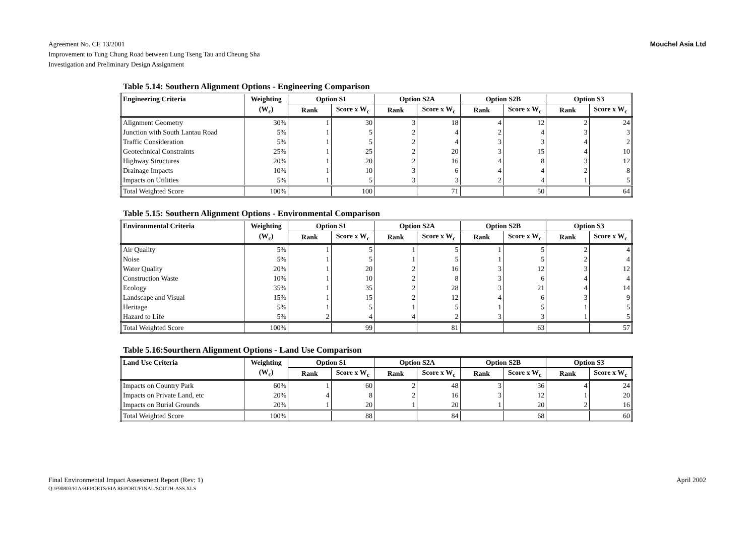Agreement No. CE 13/2001
Improvement to Tung Chung Road between Lung Tseng Tau and Cheung Sha
Investigation and Preliminary Design Assignment
Mouchel Asia Ltd
Table 5.14: Southern Alignment Options - Engineering Comparison
| Engineering Criteria | Weighting | Option S1 | | Option S2A | | Option S2B | | Option S3 | |
| --- | --- | --- | --- | --- | --- | --- | --- | --- | --- |
| | (W<sub>c</sub>) | Rank | Score x W<sub>c</sub> | Rank | Score x W<sub>c</sub> | Rank | Score x W<sub>c</sub> | Rank | Score x W<sub>c</sub> |
| Alignment Geometry | 30% | 1 | 30 | 3 | 18 | 4 | 12 | 2 | 24 |
| Junction with South Lantau Road | 5% | 1 | 5 | 2 | 4 | 2 | 4 | 3 | 3 |
| Traffic Consideration | 5% | 1 | 5 | 2 | 4 | 3 | 3 | 4 | 2 |
| Geotechnical Constraints | 25% | 1 | 25 | 2 | 20 | 3 | 15 | 4 | 10 |
| Highway Structures | 20% | 1 | 20 | 2 | 16 | 4 | 8 | 3 | 12 |
| Drainage Impacts | 10% | 1 | 10 | 3 | 6 | 4 | 4 | 2 | 8 |
| Impacts on Utilities | 5% | 1 | 5 | 3 | 3 | 2 | 4 | 1 | 5 |
| Total Weighted Score | 100% | | 100 | | 71 | | 50 | | 64 |
Table 5.15: Southern Alignment Options - Environmental Comparison
| Environmental Criteria | Weighting | Option S1 | | Option S2A | | Option S2B | | Option S3 | |
| --- | --- | --- | --- | --- | --- | --- | --- | --- | --- |
| | (W<sub>c</sub>) | Rank | Score x W<sub>c</sub> | Rank | Score x W<sub>c</sub> | Rank | Score x W<sub>c</sub> | Rank | Score x W<sub>c</sub> |
| Air Quality | 5% | 1 | 5 | 1 | 5 | 1 | 5 | 2 | 4 |
| Noise | 5% | 1 | 5 | 1 | 5 | 1 | 5 | 2 | 4 |
| Water Quality | 20% | 1 | 20 | 2 | 16 | 3 | 12 | 3 | 12 |
| Construction Waste | 10% | 1 | 10 | 2 | 8 | 3 | 6 | 4 | 4 |
| Ecology | 35% | 1 | 35 | 2 | 28 | 3 | 21 | 4 | 14 |
| Landscape and Visual | 15% | 1 | 15 | 2 | 12 | 4 | 6 | 3 | 9 |
| Heritage | 5% | 1 | 5 | 1 | 5 | 1 | 5 | 1 | 5 |
| Hazard to Life | 5% | 2 | 4 | 4 | 2 | 3 | 3 | 1 | 5 |
| Total Weighted Score | 100% | | 99 | | 81 | | 63 | | 57 |
Table 5.16:Sourthern Alignment Options - Land Use Comparison
| Land Use Criteria | Weighting | Option S1 | | Option S2A | | Option S2B | | Option S3 | |
| --- | --- | --- | --- | --- | --- | --- | --- | --- | --- |
| | (W<sub>c</sub>) | Rank | Score x W<sub>c</sub> | Rank | Score x W<sub>c</sub> | Rank | Score x W<sub>c</sub> | Rank | Score x W<sub>c</sub> |
| Impacts on Country Park | 60% | 1 | 60 | 2 | 48 | 3 | 36 | 4 | 24 |
| Impacts on Private Land, etc | 20% | 4 | 8 | 2 | 16 | 3 | 12 | 1 | 20 |
| Impacts on Burial Grounds | 20% | 1 | 20 | 1 | 20 | 1 | 20 | 2 | 16 |
| Total Weighted Score | 100% | | 88 | | 84 | | 68 | | 60 |
Final Environmental Impact Assessment Report (Rev: 1)
Q:/F90803/EIA/REPORTS/EIA REPORT/FINAL/SOUTH-ASS.XLS
April 2002